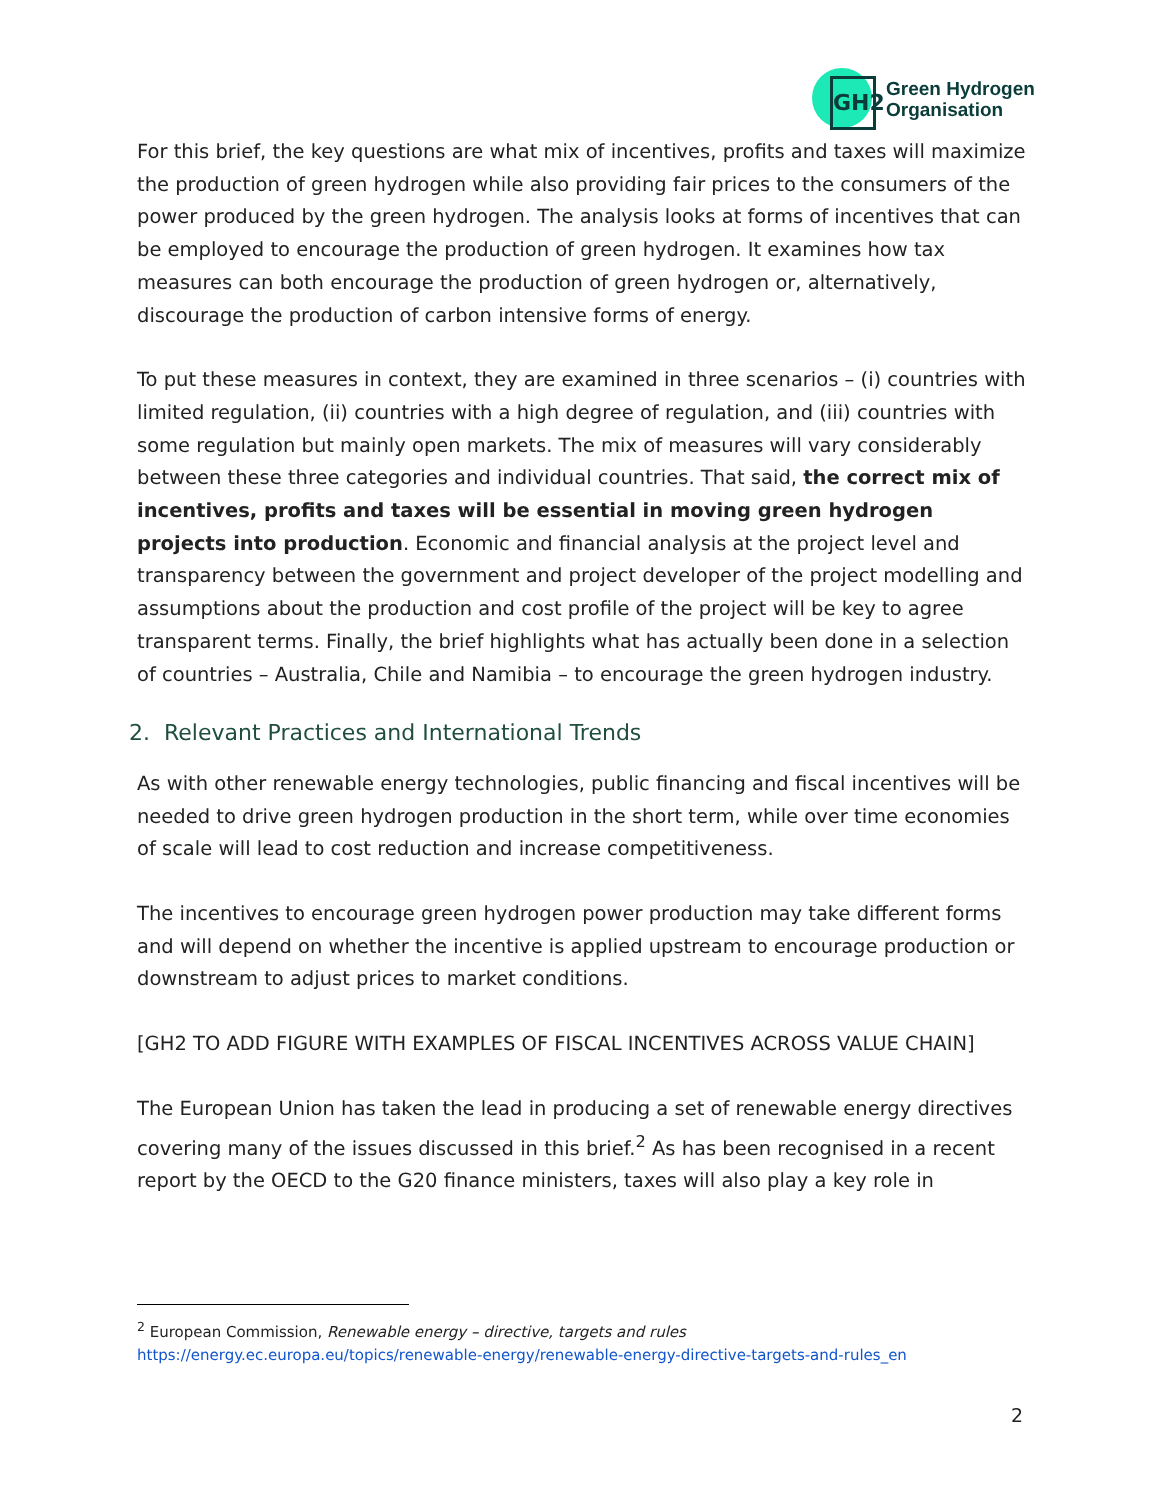GH2
Green Hydrogen
Organisation
For this brief, the key questions are what mix of incentives, profits and taxes will maximize the production of green hydrogen while also providing fair prices to the consumers of the power produced by the green hydrogen. The analysis looks at forms of incentives that can be employed to encourage the production of green hydrogen. It examines how tax measures can both encourage the production of green hydrogen or, alternatively, discourage the production of carbon intensive forms of energy.
To put these measures in context, they are examined in three scenarios – (i) countries with limited regulation, (ii) countries with a high degree of regulation, and (iii) countries with some regulation but mainly open markets. The mix of measures will vary considerably between these three categories and individual countries. That said, the correct mix of incentives, profits and taxes will be essential in moving green hydrogen projects into production. Economic and financial analysis at the project level and transparency between the government and project developer of the project modelling and assumptions about the production and cost profile of the project will be key to agree transparent terms. Finally, the brief highlights what has actually been done in a selection of countries – Australia, Chile and Namibia – to encourage the green hydrogen industry.
2. Relevant Practices and International Trends
As with other renewable energy technologies, public financing and fiscal incentives will be needed to drive green hydrogen production in the short term, while over time economies of scale will lead to cost reduction and increase competitiveness.
The incentives to encourage green hydrogen power production may take different forms and will depend on whether the incentive is applied upstream to encourage production or downstream to adjust prices to market conditions.
[GH2 TO ADD FIGURE WITH EXAMPLES OF FISCAL INCENTIVES ACROSS VALUE CHAIN]
The European Union has taken the lead in producing a set of renewable energy directives covering many of the issues discussed in this brief.<sup>2</sup> As has been recognised in a recent report by the OECD to the G20 finance ministers, taxes will also play a key role in
<sup>2</sup> European Commission, Renewable energy – directive, targets and rules
https://energy.ec.europa.eu/topics/renewable-energy/renewable-energy-directive-targets-and-rules_en
2